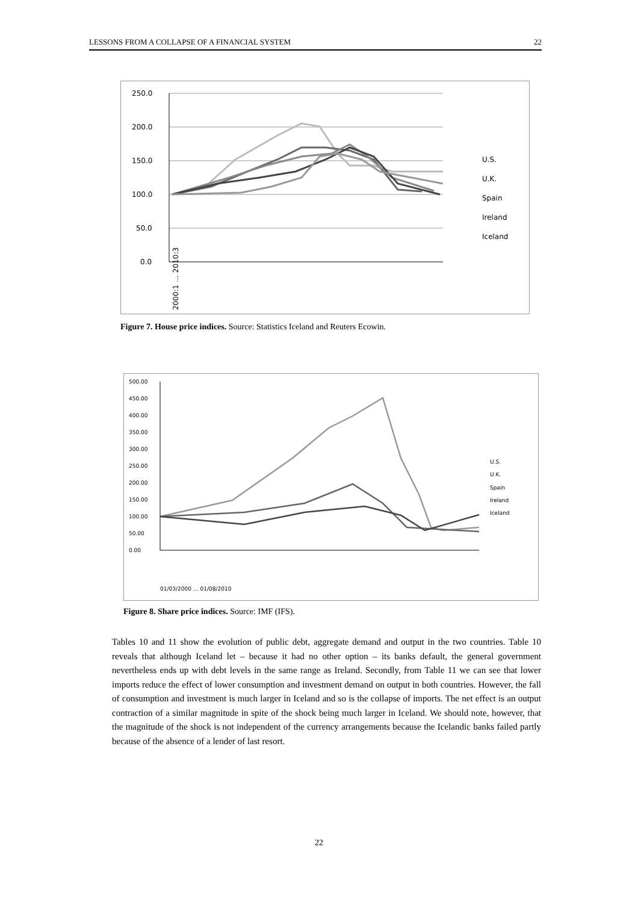LESSONS FROM A COLLAPSE OF A FINANCIAL SYSTEM 22
250.0
200.0
150.0
100.0
50.0
0.0
2000:1 … 2010:3
U.S.
U.K.
Spain
Ireland
Iceland
Figure 7. House price indices. Source: Statistics Iceland and Reuters Ecowin.
500.00
450.00
400.00
350.00
300.00
250.00
200.00
150.00
100.00
50.00
0.00
U.S.
U.K.
Spain
Ireland
Iceland
01/03/2000 … 01/08/2010
Figure 8. Share price indices. Source: IMF (IFS).
Tables 10 and 11 show the evolution of public debt, aggregate demand and output in the two countries. Table 10 reveals that although Iceland let – because it had no other option – its banks default, the general government nevertheless ends up with debt levels in the same range as Ireland. Secondly, from Table 11 we can see that lower imports reduce the effect of lower consumption and investment demand on output in both countries. However, the fall of consumption and investment is much larger in Iceland and so is the collapse of imports. The net effect is an output contraction of a similar magnitude in spite of the shock being much larger in Iceland. We should note, however, that the magnitude of the shock is not independent of the currency arrangements because the Icelandic banks failed partly because of the absence of a lender of last resort.
22